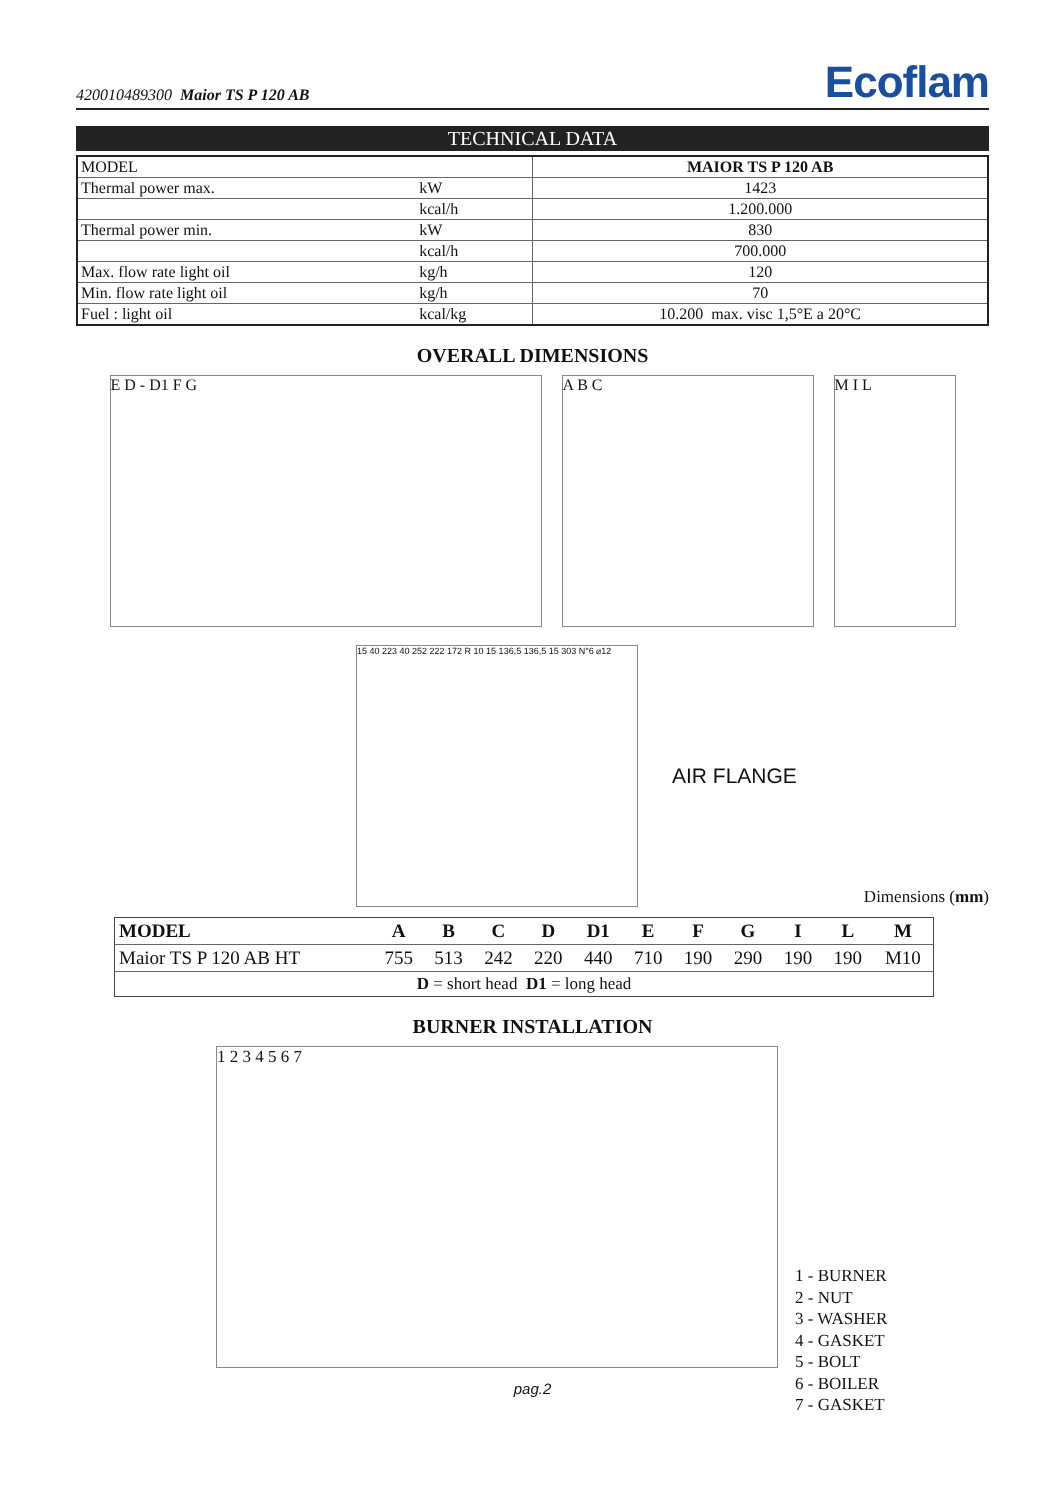420010489300 Maior TS P 120 AB Ecoflam
TECHNICAL DATA
| MODEL | | MAIOR TS P 120 AB |
| Thermal power max. | kW | 1423 |
| | kcal/h | 1.200.000 |
| Thermal power min. | kW | 830 |
| | kcal/h | 700.000 |
| Max. flow rate light oil | kg/h | 120 |
| Min. flow rate light oil | kg/h | 70 |
| Fuel : light oil | kcal/kg | 10.200 max. visc 1,5°E a 20°C |
OVERALL DIMENSIONS
E D - D1 F G A B C M I L
15 40 223 40 252 222 172 R 10 15 136,5 136,5 15 303 N°6 ⌀12
AIR FLANGE
Dimensions (mm)
| MODEL | A | B | C | D | D1 | E | F | G | I | L | M |
| --- | --- | --- | --- | --- | --- | --- | --- | --- | --- | --- | --- |
| Maior TS P 120 AB HT | 755 | 513 | 242 | 220 | 440 | 710 | 190 | 290 | 190 | 190 | M10 |
| D = short head D1 = long head | | | | | | | | | | | |
BURNER INSTALLATION
1 2 3 4 5 6 7
1 - BURNER
2 - NUT
3 - WASHER
4 - GASKET
5 - BOLT
6 - BOILER
7 - GASKET
pag.2